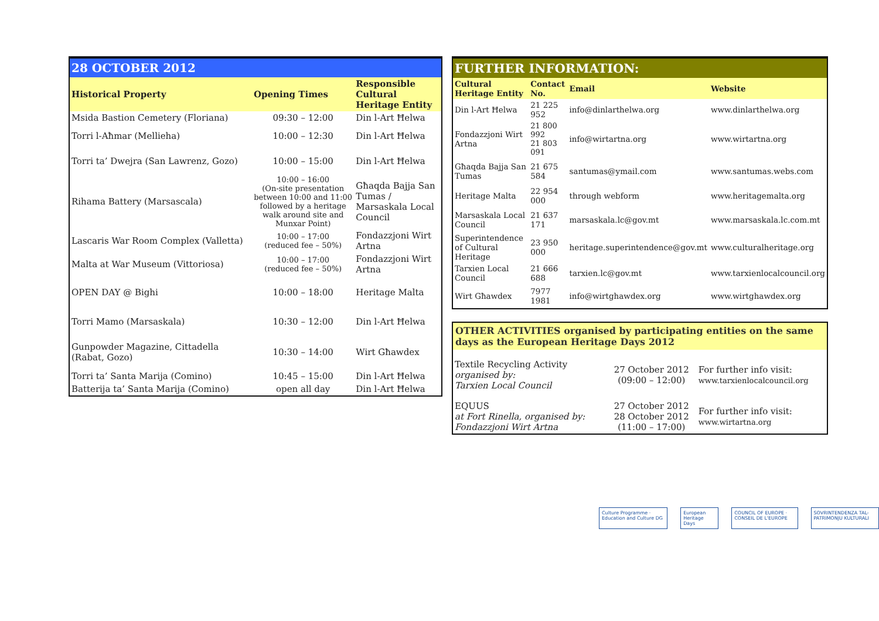28 OCTOBER 2012
| Historical Property | Opening Times | Responsible Cultural Heritage Entity |
| --- | --- | --- |
| Msida Bastion Cemetery (Floriana) | 09:30 – 12:00 | Din l-Art Ħelwa |
| Torri l-Aħmar (Mellieha) | 10:00 – 12:30 | Din l-Art Ħelwa |
| Torri ta’ Dwejra (San Lawrenz, Gozo) | 10:00 – 15:00 | Din l-Art Ħelwa |
| Rihama Battery (Marsascala) | 10:00 – 16:00 (On-site presentation between 10:00 and 11:00 followed by a heritage walk around site and Munxar Point) | Għaqda Bajja San Tumas / Marsaskala Local Council |
| Lascaris War Room Complex (Valletta) | 10:00 – 17:00 (reduced fee – 50%) | Fondazzjoni Wirt Artna |
| Malta at War Museum (Vittoriosa) | 10:00 – 17:00 (reduced fee – 50%) | Fondazzjoni Wirt Artna |
| OPEN DAY @ Bighi | 10:00 – 18:00 | Heritage Malta |
| Torri Mamo (Marsaskala) | 10:30 – 12:00 | Din l-Art Ħelwa |
| Gunpowder Magazine, Cittadella (Rabat, Gozo) | 10:30 – 14:00 | Wirt Għawdex |
| Torri ta’ Santa Marija (Comino) | 10:45 – 15:00 | Din l-Art Ħelwa |
| Batterija ta’ Santa Marija (Comino) | open all day | Din l-Art Ħelwa |
FURTHER INFORMATION:
| Cultural Heritage Entity | Contact No. | Email | Website |
| --- | --- | --- | --- |
| Din l-Art Ħelwa | 21 225 952 | info@dinlarthelwa.org | www.dinlarthelwa.org |
| Fondazzjoni Wirt Artna | 21 800 992 21 803 091 | info@wirtartna.org | www.wirtartna.org |
| Għaqda Bajja San Tumas | 21 675 584 | santumas@ymail.com | www.santumas.webs.com |
| Heritage Malta | 22 954 000 | through webform | www.heritagemalta.org |
| Marsaskala Local Council | 21 637 171 | marsaskala.lc@gov.mt | www.marsaskala.lc.com.mt |
| Superintendence of Cultural Heritage | 23 950 000 | heritage.superintendence@gov.mt | www.culturalheritage.org |
| Tarxien Local Council | 21 666 688 | tarxien.lc@gov.mt | www.tarxienlocalcouncil.org |
| Wirt Għawdex | 7977 1981 | info@wirtghawdex.org | www.wirtghawdex.org |
OTHER ACTIVITIES organised by participating entities on the same days as the European Heritage Days 2012
| Textile Recycling Activity organised by: Tarxien Local Council | 27 October 2012 (09:00 – 12:00) | For further info visit: www.tarxienlocalcouncil.org |
| EQUUS at Fort Rinella, organised by: Fondazzjoni Wirt Artna | 27 October 2012 28 October 2012 (11:00 – 17:00) | For further info visit: www.wirtartna.org |
Culture Programme · Education and Culture DG
European Heritage Days COUNCIL OF EUROPE · CONSEIL DE L'EUROPE
SOVRINTENDENZA TAL-PATRIMONJU KULTURALI